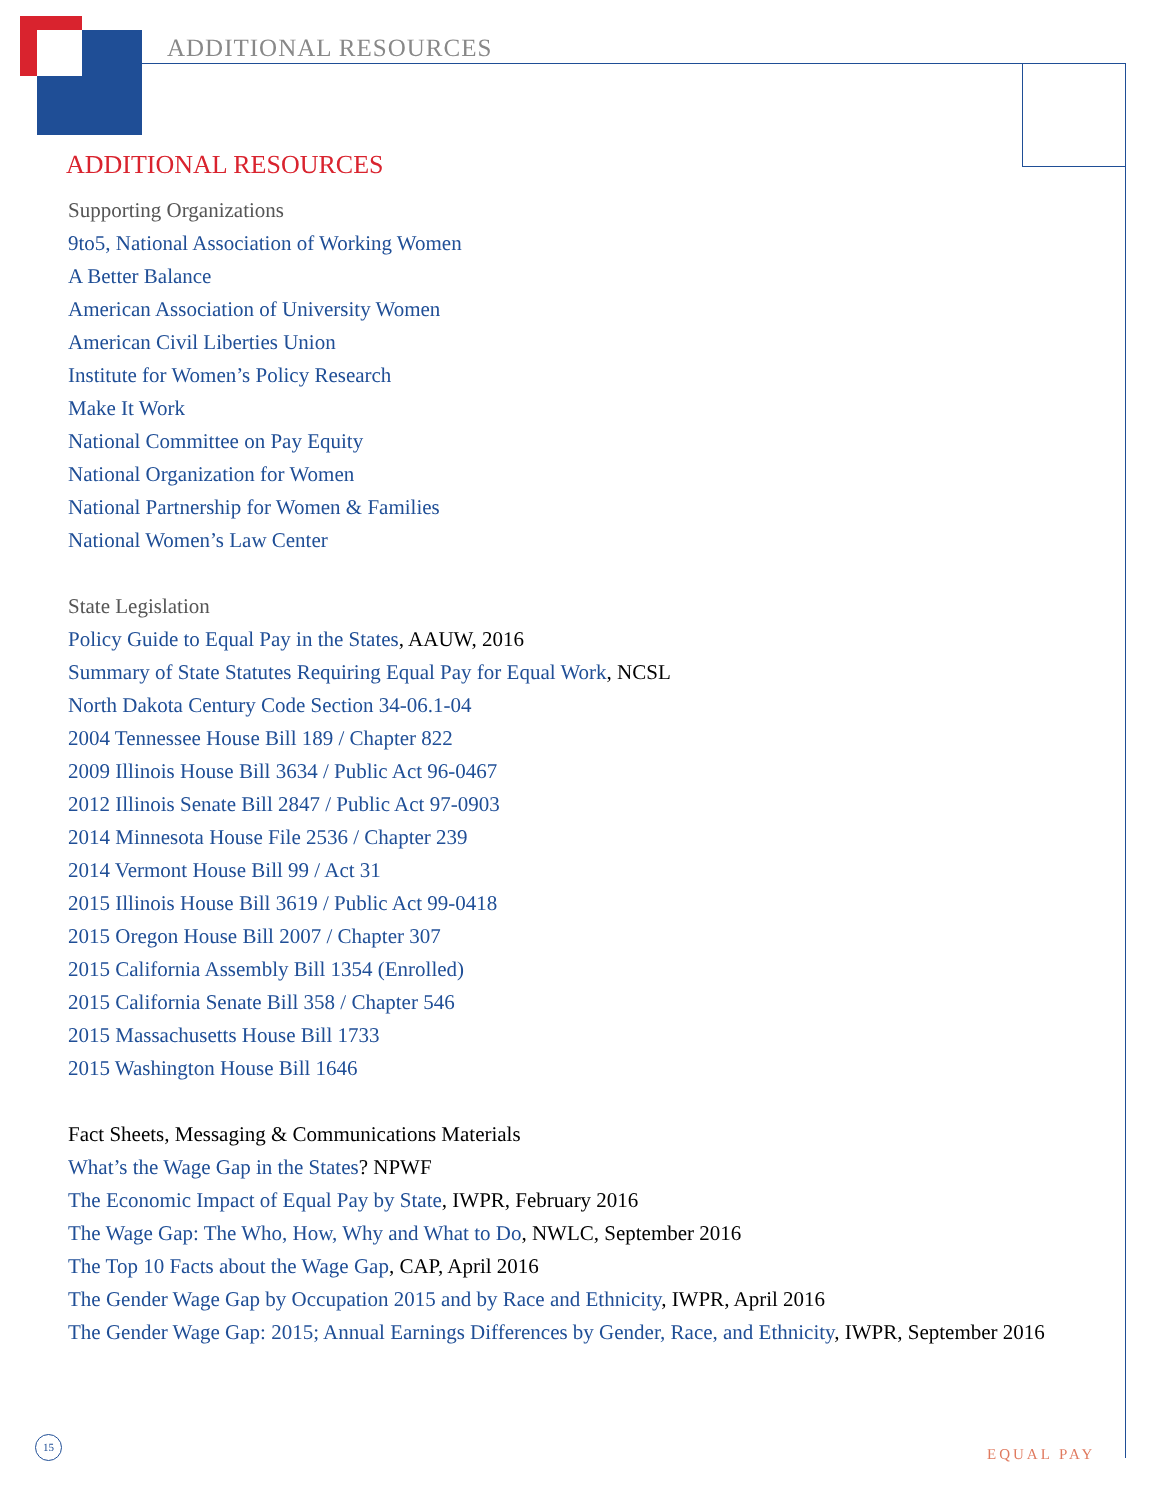ADDITIONAL RESOURCES
ADDITIONAL RESOURCES
Supporting Organizations
9to5, National Association of Working Women
A Better Balance
American Association of University Women
American Civil Liberties Union
Institute for Women’s Policy Research
Make It Work
National Committee on Pay Equity
National Organization for Women
National Partnership for Women & Families
National Women’s Law Center
State Legislation
Policy Guide to Equal Pay in the States, AAUW, 2016
Summary of State Statutes Requiring Equal Pay for Equal Work, NCSL
North Dakota Century Code Section 34-06.1-04
2004 Tennessee House Bill 189 / Chapter 822
2009 Illinois House Bill 3634 / Public Act 96-0467
2012 Illinois Senate Bill 2847 / Public Act 97-0903
2014 Minnesota House File 2536 / Chapter 239
2014 Vermont House Bill 99 / Act 31
2015 Illinois House Bill 3619 / Public Act 99-0418
2015 Oregon House Bill 2007 / Chapter 307
2015 California Assembly Bill 1354 (Enrolled)
2015 California Senate Bill 358 / Chapter 546
2015 Massachusetts House Bill 1733
2015 Washington House Bill 1646
Fact Sheets, Messaging & Communications Materials
What’s the Wage Gap in the States? NPWF
The Economic Impact of Equal Pay by State, IWPR, February 2016
The Wage Gap: The Who, How, Why and What to Do, NWLC, September 2016
The Top 10 Facts about the Wage Gap, CAP, April 2016
The Gender Wage Gap by Occupation 2015 and by Race and Ethnicity, IWPR, April 2016
The Gender Wage Gap: 2015; Annual Earnings Differences by Gender, Race, and Ethnicity, IWPR, September 2016
15
EQUAL PAY